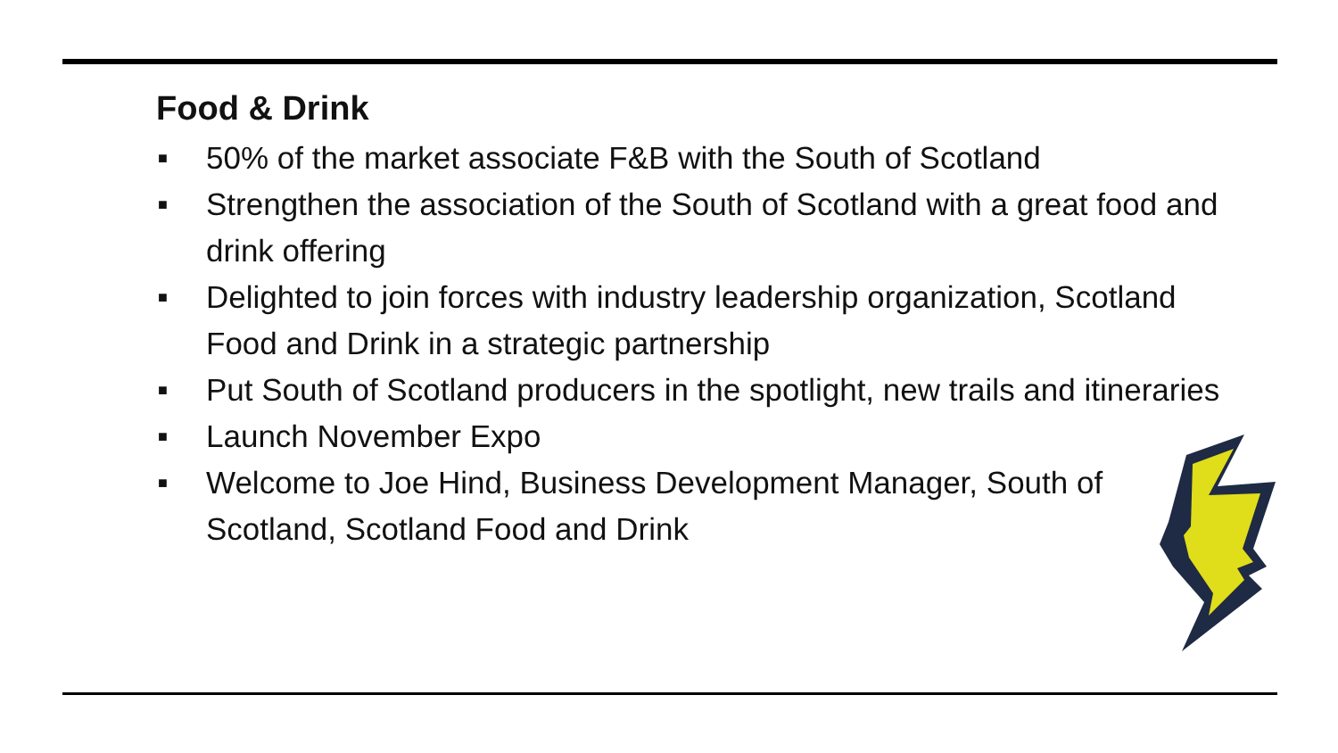Food & Drink
■ 50% of the market associate F&B with the South of Scotland
■ Strengthen the association of the South of Scotland with a great food and drink offering
■ Delighted to join forces with industry leadership organization, Scotland Food and Drink in a strategic partnership
■ Put South of Scotland producers in the spotlight, new trails and itineraries
■ Launch November Expo
■ Welcome to Joe Hind, Business Development Manager, South of Scotland, Scotland Food and Drink